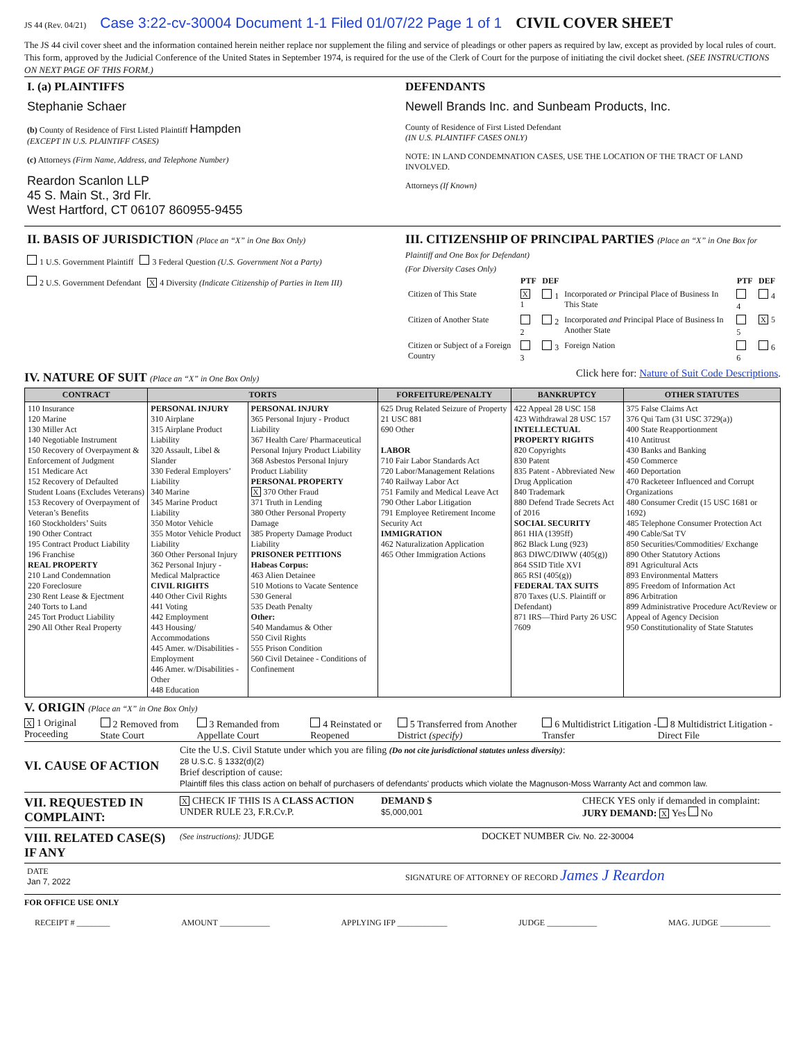JS 44 (Rev. 04/21) Case 3:22-cv-30004 Document 1-1 Filed 01/07/22 Page 1 of 1 CIVIL COVER SHEET
The JS 44 civil cover sheet and the information contained herein neither replace nor supplement the filing and service of pleadings or other papers as required by law, except as provided by local rules of court. This form, approved by the Judicial Conference of the United States in September 1974, is required for the use of the Clerk of Court for the purpose of initiating the civil docket sheet. (SEE INSTRUCTIONS ON NEXT PAGE OF THIS FORM.)
I. (a) PLAINTIFFS
Stephanie Schaer
(b) County of Residence of First Listed Plaintiff Hampden
(EXCEPT IN U.S. PLAINTIFF CASES)
(c) Attorneys (Firm Name, Address, and Telephone Number)
Reardon Scanlon LLP
45 S. Main St., 3rd Flr.
West Hartford, CT 06107 860955-9455
DEFENDANTS
Newell Brands Inc. and Sunbeam Products, Inc.
County of Residence of First Listed Defendant
(IN U.S. PLAINTIFF CASES ONLY)
NOTE: IN LAND CONDEMNATION CASES, USE THE LOCATION OF THE TRACT OF LAND INVOLVED.
Attorneys (If Known)
II. BASIS OF JURISDICTION (Place an “X” in One Box Only)
1 U.S. Government Plaintiff 3 Federal Question (U.S. Government Not a Party)
2 U.S. Government Defendant X 4 Diversity (Indicate Citizenship of Parties in Item III)
III. CITIZENSHIP OF PRINCIPAL PARTIES (Place an “X” in One Box for Plaintiff and One Box for Defendant)
(For Diversity Cases Only)
| | PTF | DEF | | PTF | DEF |
| Citizen of This State | X 1 | 1 | Incorporated or Principal Place of Business In This State | 4 | 4 |
| Citizen of Another State | 2 | 2 | Incorporated and Principal Place of Business In Another State | 5 | X 5 |
| Citizen or Subject of a Foreign Country | 3 | 3 | Foreign Nation | 6 | 6 |
IV. NATURE OF SUIT (Place an “X” in One Box Only)
Click here for: Nature of Suit Code Descriptions.
| CONTRACT | TORTS | | FORFEITURE/PENALTY | BANKRUPTCY | OTHER STATUTES |
| --- | --- | --- | --- | --- | --- |
| 110 Insurance 120 Marine 130 Miller Act 140 Negotiable Instrument 150 Recovery of Overpayment & Enforcement of Judgment 151 Medicare Act 152 Recovery of Defaulted Student Loans (Excludes Veterans) 153 Recovery of Overpayment of Veteran’s Benefits 160 Stockholders’ Suits 190 Other Contract 195 Contract Product Liability 196 Franchise REAL PROPERTY 210 Land Condemnation 220 Foreclosure 230 Rent Lease & Ejectment 240 Torts to Land 245 Tort Product Liability 290 All Other Real Property | PERSONAL INJURY 310 Airplane 315 Airplane Product Liability 320 Assault, Libel & Slander 330 Federal Employers’ Liability 340 Marine 345 Marine Product Liability 350 Motor Vehicle 355 Motor Vehicle Product Liability 360 Other Personal Injury 362 Personal Injury - Medical Malpractice CIVIL RIGHTS 440 Other Civil Rights 441 Voting 442 Employment 443 Housing/ Accommodations 445 Amer. w/Disabilities - Employment 446 Amer. w/Disabilities - Other 448 Education | PERSONAL INJURY 365 Personal Injury - Product Liability 367 Health Care/ Pharmaceutical Personal Injury Product Liability 368 Asbestos Personal Injury Product Liability PERSONAL PROPERTY X 370 Other Fraud 371 Truth in Lending 380 Other Personal Property Damage 385 Property Damage Product Liability PRISONER PETITIONS Habeas Corpus: 463 Alien Detainee 510 Motions to Vacate Sentence 530 General 535 Death Penalty Other: 540 Mandamus & Other 550 Civil Rights 555 Prison Condition 560 Civil Detainee - Conditions of Confinement | 625 Drug Related Seizure of Property 21 USC 881 690 Other LABOR 710 Fair Labor Standards Act 720 Labor/Management Relations 740 Railway Labor Act 751 Family and Medical Leave Act 790 Other Labor Litigation 791 Employee Retirement Income Security Act IMMIGRATION 462 Naturalization Application 465 Other Immigration Actions | 422 Appeal 28 USC 158 423 Withdrawal 28 USC 157 INTELLECTUAL PROPERTY RIGHTS 820 Copyrights 830 Patent 835 Patent - Abbreviated New Drug Application 840 Trademark 880 Defend Trade Secrets Act of 2016 SOCIAL SECURITY 861 HIA (1395ff) 862 Black Lung (923) 863 DIWC/DIWW (405(g)) 864 SSID Title XVI 865 RSI (405(g)) FEDERAL TAX SUITS 870 Taxes (U.S. Plaintiff or Defendant) 871 IRS—Third Party 26 USC 7609 | 375 False Claims Act 376 Qui Tam (31 USC 3729(a)) 400 State Reapportionment 410 Antitrust 430 Banks and Banking 450 Commerce 460 Deportation 470 Racketeer Influenced and Corrupt Organizations 480 Consumer Credit (15 USC 1681 or 1692) 485 Telephone Consumer Protection Act 490 Cable/Sat TV 850 Securities/Commodities/ Exchange 890 Other Statutory Actions 891 Agricultural Acts 893 Environmental Matters 895 Freedom of Information Act 896 Arbitration 899 Administrative Procedure Act/Review or Appeal of Agency Decision 950 Constitutionality of State Statutes |
V. ORIGIN (Place an “X” in One Box Only)
X 1 Original Proceeding 2 Removed from State Court 3 Remanded from Appellate Court 4 Reinstated or Reopened 5 Transferred from Another District (specify) 6 Multidistrict Litigation - Transfer 8 Multidistrict Litigation - Direct File
VI. CAUSE OF ACTION
Cite the U.S. Civil Statute under which you are filing (Do not cite jurisdictional statutes unless diversity):
28 U.S.C. § 1332(d)(2)
Brief description of cause:
Plaintiff files this class action on behalf of purchasers of defendants' products which violate the Magnuson-Moss Warranty Act and common law.
VII. REQUESTED IN COMPLAINT:
X CHECK IF THIS IS A CLASS ACTION
UNDER RULE 23, F.R.Cv.P.
DEMAND $
$5,000,001
CHECK YES only if demanded in complaint:
JURY DEMAND: X Yes No
VIII. RELATED CASE(S) IF ANY
(See instructions): JUDGE DOCKET NUMBER Civ. No. 22-30004
DATE
Jan 7, 2022
SIGNATURE OF ATTORNEY OF RECORD James J Reardon
FOR OFFICE USE ONLY
RECEIPT # ________ AMOUNT ____________ APPLYING IFP ____________ JUDGE ____________ MAG. JUDGE ____________